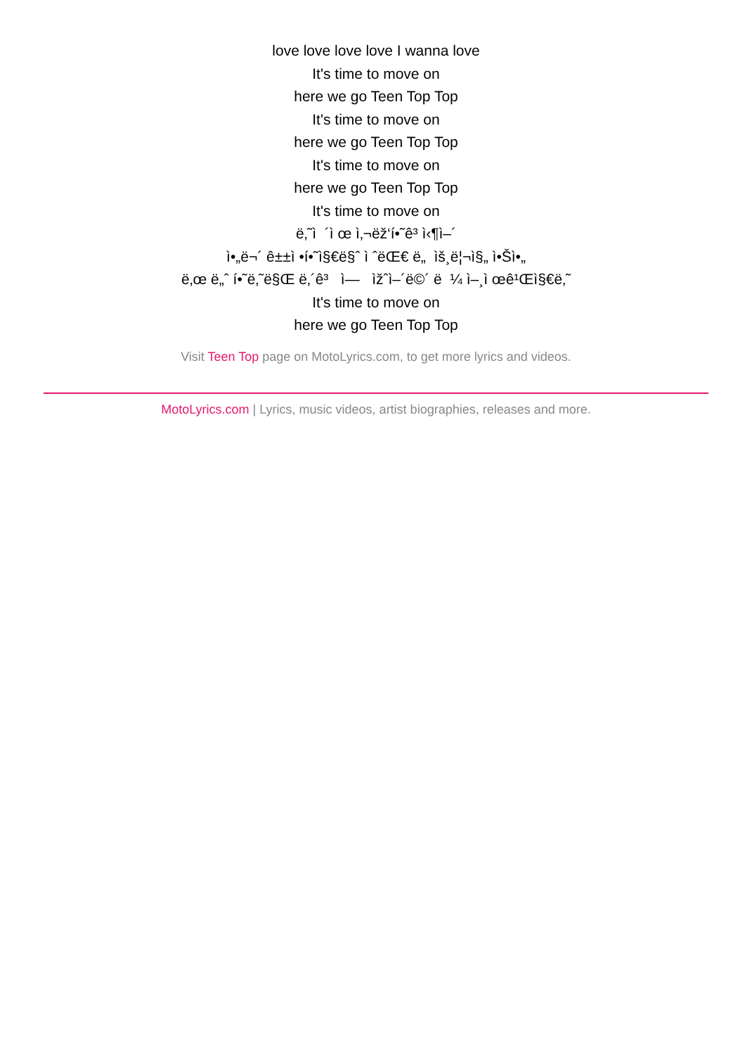love love love love I wanna love
It's time to move on
here we go Teen Top Top
It's time to move on
here we go Teen Top Top
It's time to move on
here we go Teen Top Top
It's time to move on
ë‚˜ì ´ì œ ì‚¬ëž‘í•˜ê³ ì‹¶ì–´
ì•„ë¬´ ê±±ì •í•˜ì§€ë§ˆ ì ˆëŒ€ ë„ ìš¸ë¦¬ì§„ ì•Šì•„
ë‚œ ë„ˆ í•˜ë‚˜ë§Œ ë‚´ê³ ì— ìžˆì–´ë©´ ë ¼ ì–¸ì œê¹Œì§€ë‚˜
It's time to move on
here we go Teen Top Top
Visit Teen Top page on MotoLyrics.com, to get more lyrics and videos.
MotoLyrics.com | Lyrics, music videos, artist biographies, releases and more.